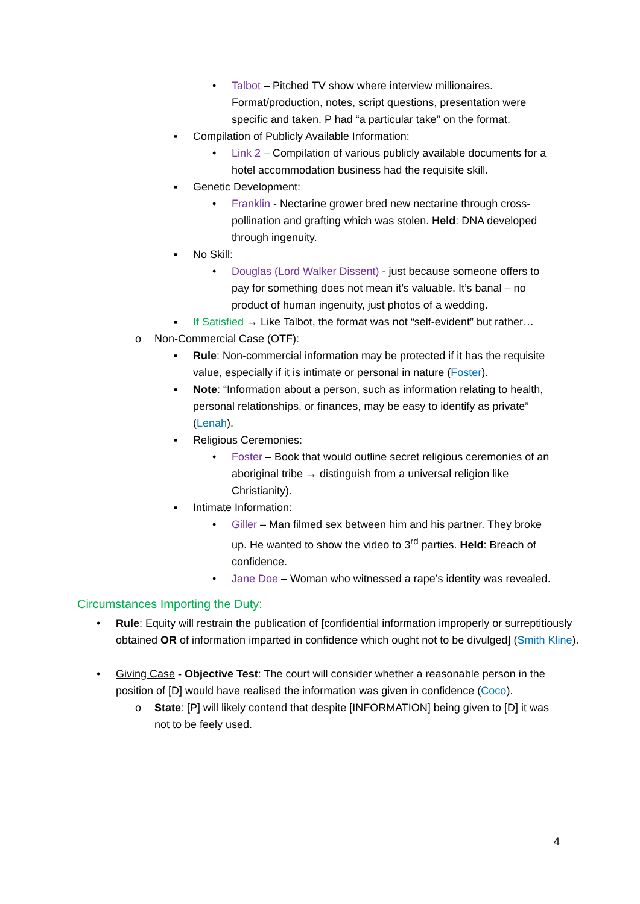• Talbot – Pitched TV show where interview millionaires. Format/production, notes, script questions, presentation were specific and taken. P had “a particular take” on the format.
▪ Compilation of Publicly Available Information:
• Link 2 – Compilation of various publicly available documents for a hotel accommodation business had the requisite skill.
▪ Genetic Development:
• Franklin - Nectarine grower bred new nectarine through cross-pollination and grafting which was stolen. Held: DNA developed through ingenuity.
▪ No Skill:
• Douglas (Lord Walker Dissent) - just because someone offers to pay for something does not mean it’s valuable. It’s banal – no product of human ingenuity, just photos of a wedding.
▪ If Satisfied → Like Talbot, the format was not “self-evident” but rather…
o Non-Commercial Case (OTF):
▪ Rule: Non-commercial information may be protected if it has the requisite value, especially if it is intimate or personal in nature (Foster).
▪ Note: “Information about a person, such as information relating to health, personal relationships, or finances, may be easy to identify as private” (Lenah).
▪ Religious Ceremonies:
• Foster – Book that would outline secret religious ceremonies of an aboriginal tribe → distinguish from a universal religion like Christianity).
▪ Intimate Information:
• Giller – Man filmed sex between him and his partner. They broke up. He wanted to show the video to 3<sup>rd</sup> parties. Held: Breach of confidence.
• Jane Doe – Woman who witnessed a rape’s identity was revealed.
Circumstances Importing the Duty:
• Rule: Equity will restrain the publication of [confidential information improperly or surreptitiously obtained OR of information imparted in confidence which ought not to be divulged] (Smith Kline).
• Giving Case - Objective Test: The court will consider whether a reasonable person in the position of [D] would have realised the information was given in confidence (Coco).
o State: [P] will likely contend that despite [INFORMATION] being given to [D] it was not to be feely used.
4